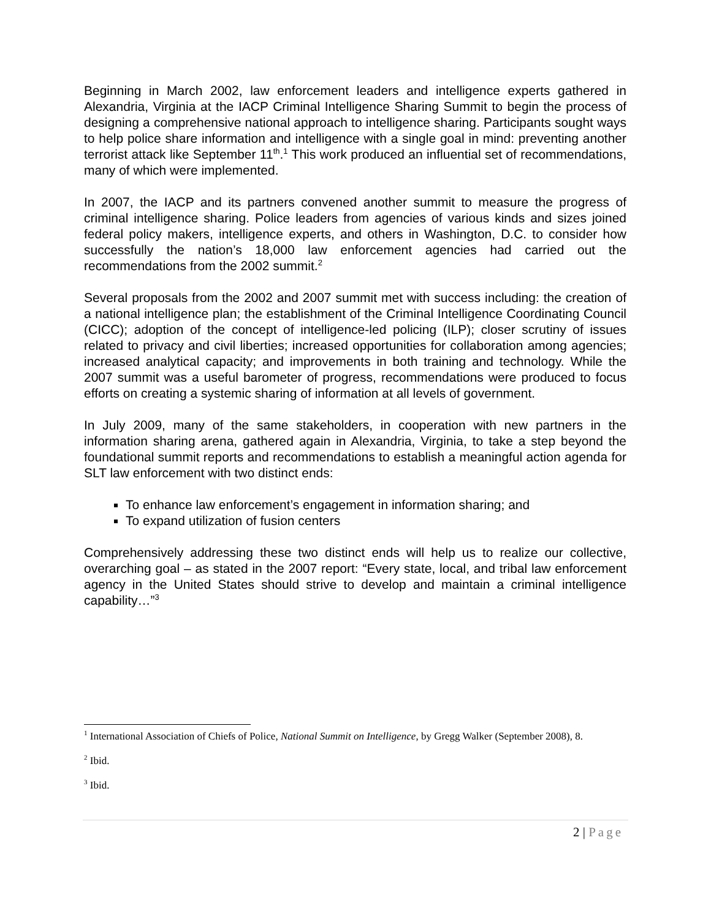Beginning in March 2002, law enforcement leaders and intelligence experts gathered in Alexandria, Virginia at the IACP Criminal Intelligence Sharing Summit to begin the process of designing a comprehensive national approach to intelligence sharing. Participants sought ways to help police share information and intelligence with a single goal in mind: preventing another terrorist attack like September 11<sup>th</sup>.<sup>1</sup> This work produced an influential set of recommendations, many of which were implemented.
In 2007, the IACP and its partners convened another summit to measure the progress of criminal intelligence sharing. Police leaders from agencies of various kinds and sizes joined federal policy makers, intelligence experts, and others in Washington, D.C. to consider how successfully the nation’s 18,000 law enforcement agencies had carried out the recommendations from the 2002 summit.<sup>2</sup>
Several proposals from the 2002 and 2007 summit met with success including: the creation of a national intelligence plan; the establishment of the Criminal Intelligence Coordinating Council (CICC); adoption of the concept of intelligence-led policing (ILP); closer scrutiny of issues related to privacy and civil liberties; increased opportunities for collaboration among agencies; increased analytical capacity; and improvements in both training and technology. While the 2007 summit was a useful barometer of progress, recommendations were produced to focus efforts on creating a systemic sharing of information at all levels of government.
In July 2009, many of the same stakeholders, in cooperation with new partners in the information sharing arena, gathered again in Alexandria, Virginia, to take a step beyond the foundational summit reports and recommendations to establish a meaningful action agenda for SLT law enforcement with two distinct ends:
To enhance law enforcement’s engagement in information sharing; and
To expand utilization of fusion centers
Comprehensively addressing these two distinct ends will help us to realize our collective, overarching goal – as stated in the 2007 report: “Every state, local, and tribal law enforcement agency in the United States should strive to develop and maintain a criminal intelligence capability…”<sup>3</sup>
<sup>1</sup> International Association of Chiefs of Police, National Summit on Intelligence, by Gregg Walker (September 2008), 8.
<sup>2</sup> Ibid.
<sup>3</sup> Ibid.
2 | Page